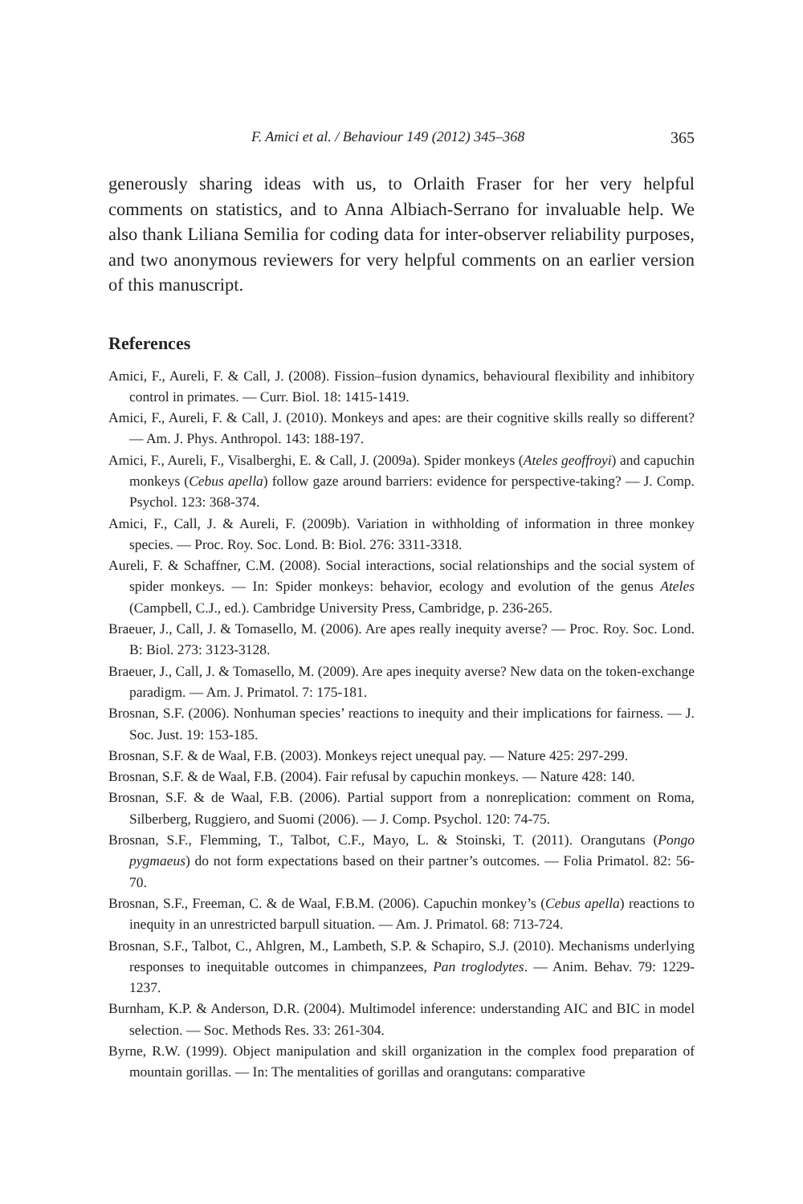F. Amici et al. / Behaviour 149 (2012) 345–368 365
generously sharing ideas with us, to Orlaith Fraser for her very helpful comments on statistics, and to Anna Albiach-Serrano for invaluable help. We also thank Liliana Semilia for coding data for inter-observer reliability purposes, and two anonymous reviewers for very helpful comments on an earlier version of this manuscript.
References
Amici, F., Aureli, F. & Call, J. (2008). Fission–fusion dynamics, behavioural flexibility and inhibitory control in primates. — Curr. Biol. 18: 1415-1419.
Amici, F., Aureli, F. & Call, J. (2010). Monkeys and apes: are their cognitive skills really so different? — Am. J. Phys. Anthropol. 143: 188-197.
Amici, F., Aureli, F., Visalberghi, E. & Call, J. (2009a). Spider monkeys (Ateles geoffroyi) and capuchin monkeys (Cebus apella) follow gaze around barriers: evidence for perspective-taking? — J. Comp. Psychol. 123: 368-374.
Amici, F., Call, J. & Aureli, F. (2009b). Variation in withholding of information in three monkey species. — Proc. Roy. Soc. Lond. B: Biol. 276: 3311-3318.
Aureli, F. & Schaffner, C.M. (2008). Social interactions, social relationships and the social system of spider monkeys. — In: Spider monkeys: behavior, ecology and evolution of the genus Ateles (Campbell, C.J., ed.). Cambridge University Press, Cambridge, p. 236-265.
Braeuer, J., Call, J. & Tomasello, M. (2006). Are apes really inequity averse? — Proc. Roy. Soc. Lond. B: Biol. 273: 3123-3128.
Braeuer, J., Call, J. & Tomasello, M. (2009). Are apes inequity averse? New data on the token-exchange paradigm. — Am. J. Primatol. 7: 175-181.
Brosnan, S.F. (2006). Nonhuman species’ reactions to inequity and their implications for fairness. — J. Soc. Just. 19: 153-185.
Brosnan, S.F. & de Waal, F.B. (2003). Monkeys reject unequal pay. — Nature 425: 297-299.
Brosnan, S.F. & de Waal, F.B. (2004). Fair refusal by capuchin monkeys. — Nature 428: 140.
Brosnan, S.F. & de Waal, F.B. (2006). Partial support from a nonreplication: comment on Roma, Silberberg, Ruggiero, and Suomi (2006). — J. Comp. Psychol. 120: 74-75.
Brosnan, S.F., Flemming, T., Talbot, C.F., Mayo, L. & Stoinski, T. (2011). Orangutans (Pongo pygmaeus) do not form expectations based on their partner’s outcomes. — Folia Primatol. 82: 56-70.
Brosnan, S.F., Freeman, C. & de Waal, F.B.M. (2006). Capuchin monkey’s (Cebus apella) reactions to inequity in an unrestricted barpull situation. — Am. J. Primatol. 68: 713-724.
Brosnan, S.F., Talbot, C., Ahlgren, M., Lambeth, S.P. & Schapiro, S.J. (2010). Mechanisms underlying responses to inequitable outcomes in chimpanzees, Pan troglodytes. — Anim. Behav. 79: 1229-1237.
Burnham, K.P. & Anderson, D.R. (2004). Multimodel inference: understanding AIC and BIC in model selection. — Soc. Methods Res. 33: 261-304.
Byrne, R.W. (1999). Object manipulation and skill organization in the complex food preparation of mountain gorillas. — In: The mentalities of gorillas and orangutans: comparative